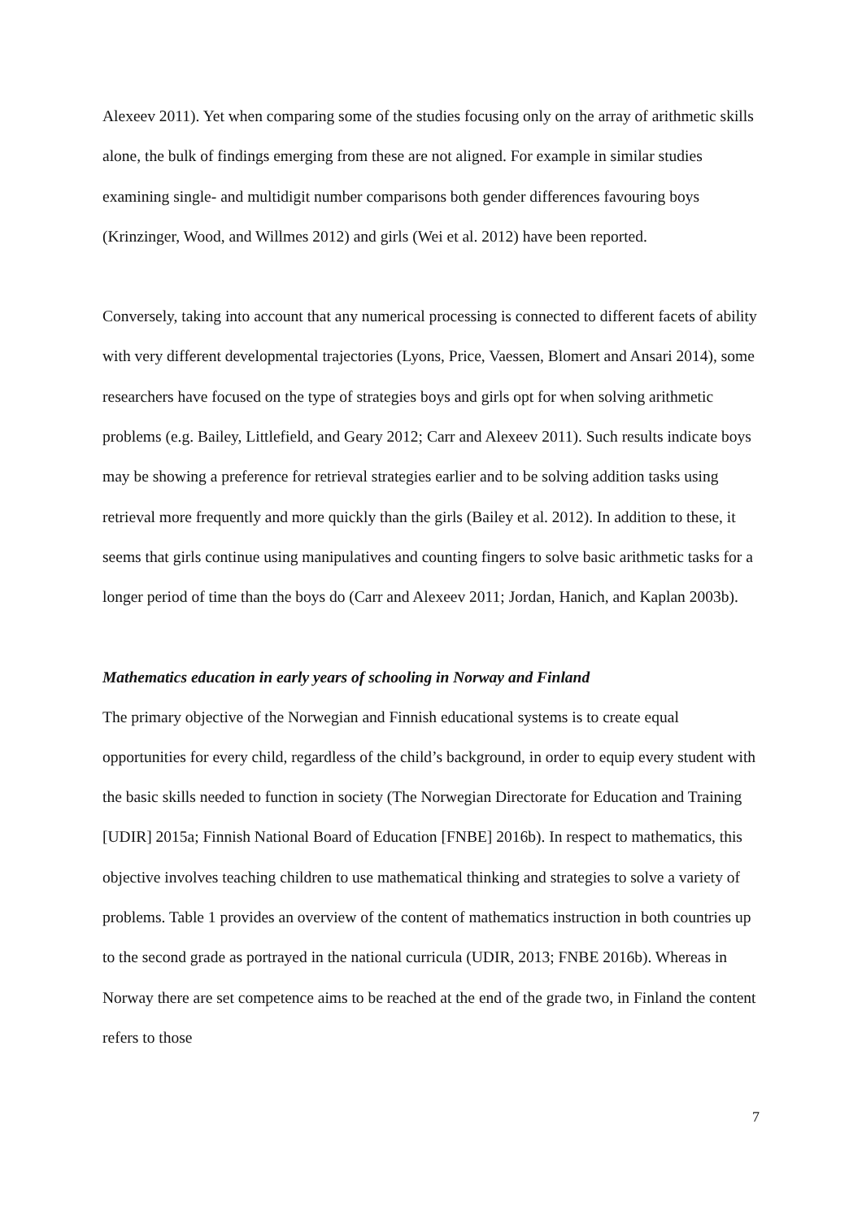Alexeev 2011). Yet when comparing some of the studies focusing only on the array of arithmetic skills alone, the bulk of findings emerging from these are not aligned. For example in similar studies examining single- and multidigit number comparisons both gender differences favouring boys (Krinzinger, Wood, and Willmes 2012) and girls (Wei et al. 2012) have been reported.
Conversely, taking into account that any numerical processing is connected to different facets of ability with very different developmental trajectories (Lyons, Price, Vaessen, Blomert and Ansari 2014), some researchers have focused on the type of strategies boys and girls opt for when solving arithmetic problems (e.g. Bailey, Littlefield, and Geary 2012; Carr and Alexeev 2011). Such results indicate boys may be showing a preference for retrieval strategies earlier and to be solving addition tasks using retrieval more frequently and more quickly than the girls (Bailey et al. 2012). In addition to these, it seems that girls continue using manipulatives and counting fingers to solve basic arithmetic tasks for a longer period of time than the boys do (Carr and Alexeev 2011; Jordan, Hanich, and Kaplan 2003b).
Mathematics education in early years of schooling in Norway and Finland
The primary objective of the Norwegian and Finnish educational systems is to create equal opportunities for every child, regardless of the child’s background, in order to equip every student with the basic skills needed to function in society (The Norwegian Directorate for Education and Training [UDIR] 2015a; Finnish National Board of Education [FNBE] 2016b). In respect to mathematics, this objective involves teaching children to use mathematical thinking and strategies to solve a variety of problems. Table 1 provides an overview of the content of mathematics instruction in both countries up to the second grade as portrayed in the national curricula (UDIR, 2013; FNBE 2016b). Whereas in Norway there are set competence aims to be reached at the end of the grade two, in Finland the content refers to those
7